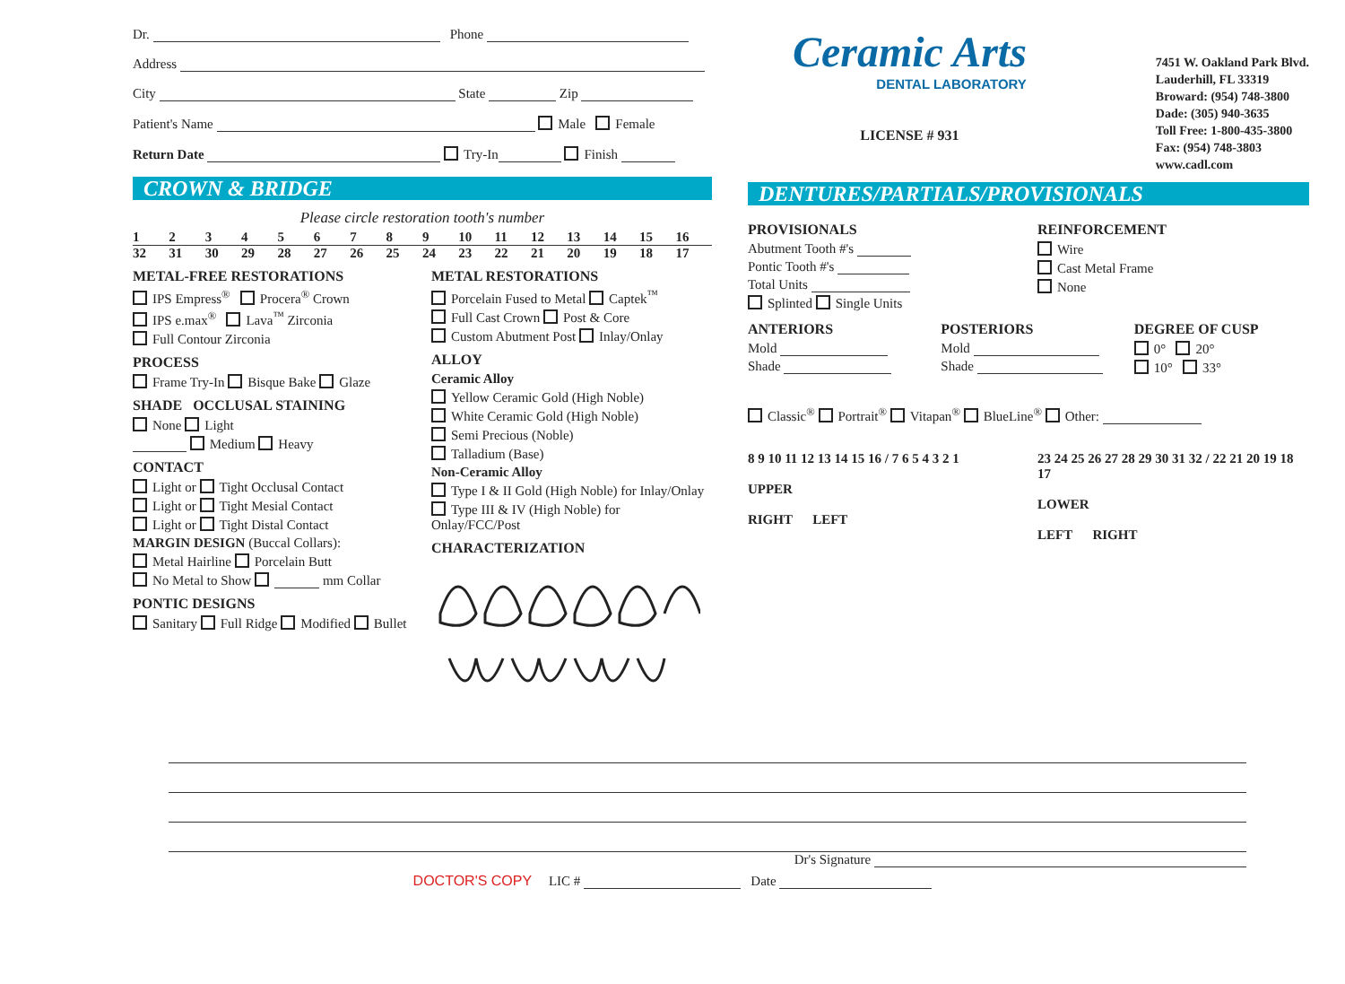Dr. Phone
Address
City State Zip
Patient's Name Male Female
Return Date Try-In Finish
CROWN & BRIDGE
Please circle restoration tooth's number
| 1 | 2 | 3 | 4 | 5 | 6 | 7 | 8 | 9 | 10 | 11 | 12 | 13 | 14 | 15 | 16 |
| 32 | 31 | 30 | 29 | 28 | 27 | 26 | 25 | 24 | 23 | 22 | 21 | 20 | 19 | 18 | 17 |
METAL-FREE RESTORATIONS
IPS Empress<sup>®</sup> Procera<sup>®</sup> Crown
IPS e.max<sup>®</sup> Lava<sup>™</sup> Zirconia
Full Contour Zirconia
PROCESS
Frame Try-In Bisque Bake Glaze
SHADE OCCLUSAL STAINING
None Light
Medium Heavy
CONTACT
Light or Tight Occlusal Contact
Light or Tight Mesial Contact
Light or Tight Distal Contact
MARGIN DESIGN (Buccal Collars):
Metal Hairline Porcelain Butt
No Metal to Show mm Collar
PONTIC DESIGNS
Sanitary Full Ridge Modified Bullet
METAL RESTORATIONS
Porcelain Fused to Metal Captek<sup>™</sup>
Full Cast Crown Post & Core
Custom Abutment Post Inlay/Onlay
ALLOY
Ceramic Alloy
Yellow Ceramic Gold (High Noble)
White Ceramic Gold (High Noble)
Semi Precious (Noble)
Talladium (Base)
Non-Ceramic Alloy
Type I & II Gold (High Noble) for Inlay/Onlay
Type III & IV (High Noble) for Onlay/FCC/Post
CHARACTERIZATION
Ceramic Arts
DENTAL LABORATORY
LICENSE # 931
7451 W. Oakland Park Blvd.
Lauderhill, FL 33319
Broward: (954) 748-3800
Dade: (305) 940-3635
Toll Free: 1-800-435-3800
Fax: (954) 748-3803
www.cadl.com
DENTURES/PARTIALS/PROVISIONALS
PROVISIONALS
Abutment Tooth #'s
Pontic Tooth #'s
Total Units
Splinted Single Units
REINFORCEMENT
Wire
Cast Metal Frame
None
ANTERIORS
Mold
Shade
POSTERIORS
Mold
Shade
DEGREE OF CUSP
0° 20°
10° 33°
Classic<sup>®</sup> Portrait<sup>®</sup> Vitapan<sup>®</sup> BlueLine<sup>®</sup> Other:
8 9 10 11 12 13 14 15 16 / 7 6 5 4 3 2 1
UPPER
RIGHT LEFT
23 24 25 26 27 28 29 30 31 32 / 22 21 20 19 18 17
LOWER
LEFT RIGHT
Dr's Signature
DOCTOR'S COPY LIC # Date